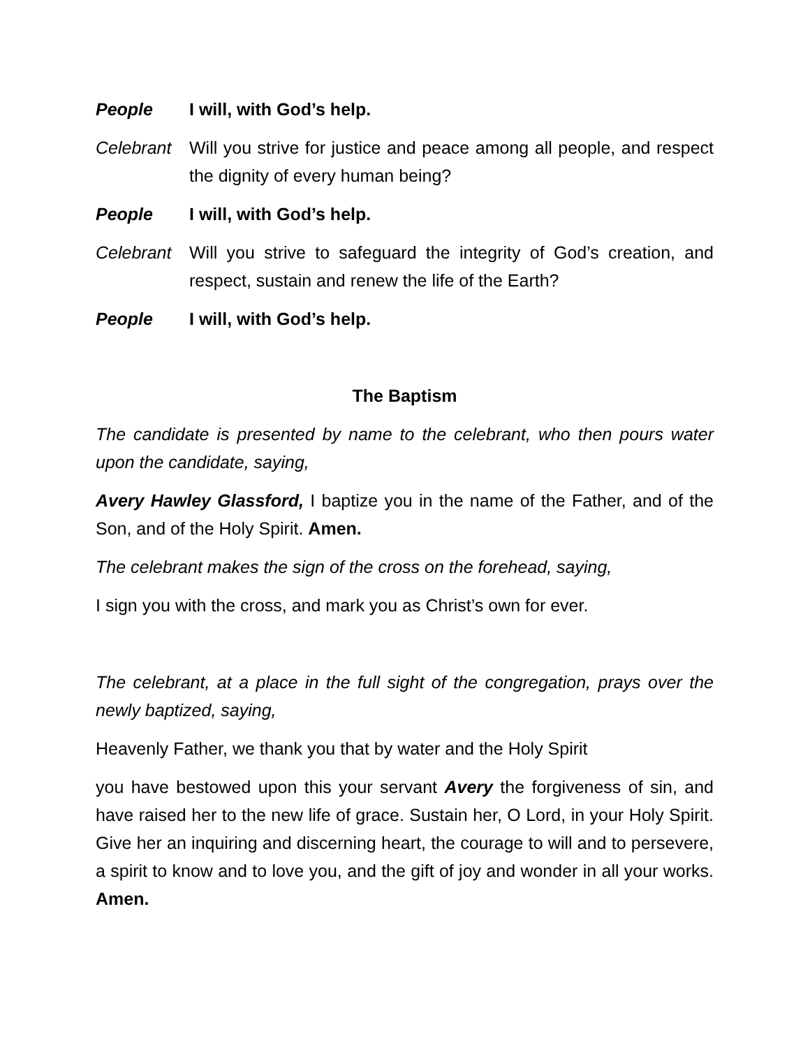People I will, with God’s help.
Celebrant
Will you strive for justice and peace among all people, and respect the dignity of every human being?
People I will, with God’s help.
Celebrant
Will you strive to safeguard the integrity of God’s creation, and respect, sustain and renew the life of the Earth?
People I will, with God’s help.
The Baptism
The candidate is presented by name to the celebrant, who then pours water upon the candidate, saying,
Avery Hawley Glassford, I baptize you in the name of the Father, and of the Son, and of the Holy Spirit. Amen.
The celebrant makes the sign of the cross on the forehead, saying,
I sign you with the cross, and mark you as Christ’s own for ever.
The celebrant, at a place in the full sight of the congregation, prays over the newly baptized, saying,
Heavenly Father, we thank you that by water and the Holy Spirit
you have bestowed upon this your servant Avery the forgiveness of sin, and have raised her to the new life of grace. Sustain her, O Lord, in your Holy Spirit. Give her an inquiring and discerning heart, the courage to will and to persevere, a spirit to know and to love you, and the gift of joy and wonder in all your works. Amen.